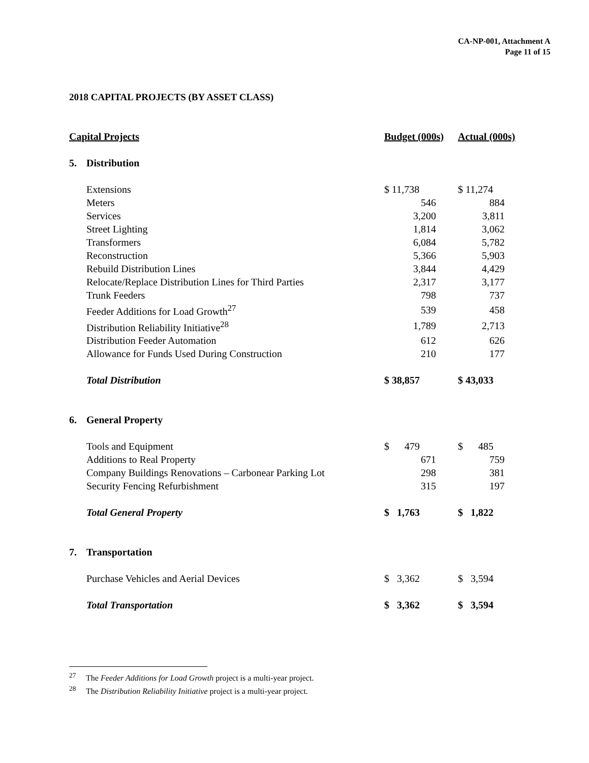CA-NP-001, Attachment A
Page 11 of 15
2018 CAPITAL PROJECTS (BY ASSET CLASS)
| Capital Projects | | Budget (000s) | Actual (000s) |
| --- | --- | --- | --- |
| 5. | Distribution | | |
| | Extensions | $ 11,738 | $ 11,274 |
| | Meters | 546 | 884 |
| | Services | 3,200 | 3,811 |
| | Street Lighting | 1,814 | 3,062 |
| | Transformers | 6,084 | 5,782 |
| | Reconstruction | 5,366 | 5,903 |
| | Rebuild Distribution Lines | 3,844 | 4,429 |
| | Relocate/Replace Distribution Lines for Third Parties | 2,317 | 3,177 |
| | Trunk Feeders | 798 | 737 |
| | Feeder Additions for Load Growth<sup>27</sup> | 539 | 458 |
| | Distribution Reliability Initiative<sup>28</sup> | 1,789 | 2,713 |
| | Distribution Feeder Automation | 612 | 626 |
| | Allowance for Funds Used During Construction | 210 | 177 |
| | Total Distribution | $ 38,857 | $ 43,033 |
| 6. | General Property | | |
| | Tools and Equipment | $ 479 | $ 485 |
| | Additions to Real Property | 671 | 759 |
| | Company Buildings Renovations – Carbonear Parking Lot | 298 | 381 |
| | Security Fencing Refurbishment | 315 | 197 |
| | Total General Property | $ 1,763 | $ 1,822 |
| 7. | Transportation | | |
| | Purchase Vehicles and Aerial Devices | $ 3,362 | $ 3,594 |
| | Total Transportation | $ 3,362 | $ 3,594 |
<sup>27</sup> The Feeder Additions for Load Growth project is a multi-year project.
<sup>28</sup> The Distribution Reliability Initiative project is a multi-year project.